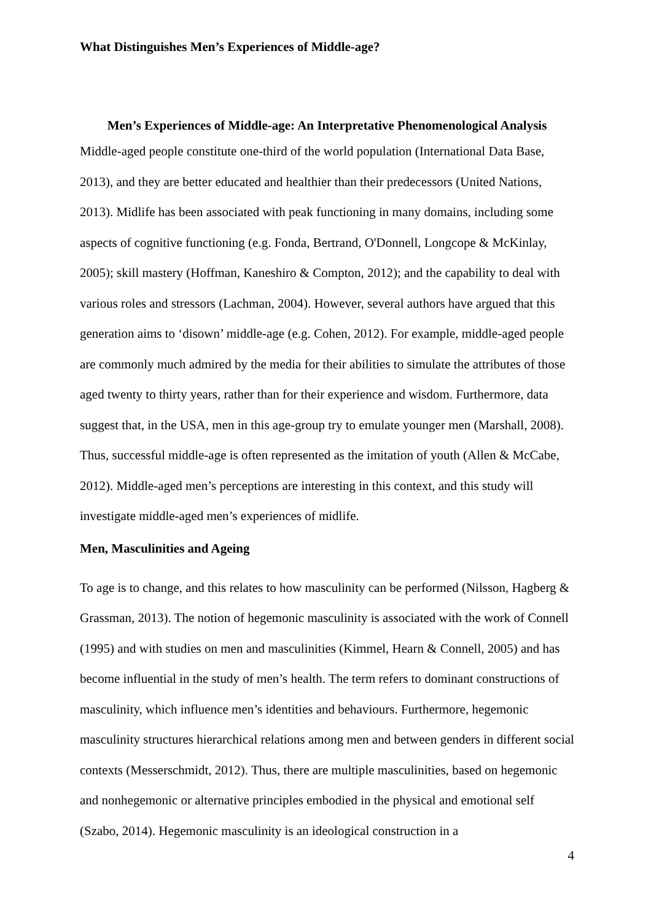What Distinguishes Men’s Experiences of Middle-age?
Men’s Experiences of Middle-age: An Interpretative Phenomenological Analysis
Middle-aged people constitute one-third of the world population (International Data Base, 2013), and they are better educated and healthier than their predecessors (United Nations, 2013). Midlife has been associated with peak functioning in many domains, including some aspects of cognitive functioning (e.g. Fonda, Bertrand, O'Donnell, Longcope & McKinlay, 2005); skill mastery (Hoffman, Kaneshiro & Compton, 2012); and the capability to deal with various roles and stressors (Lachman, 2004). However, several authors have argued that this generation aims to ‘disown’ middle-age (e.g. Cohen, 2012). For example, middle-aged people are commonly much admired by the media for their abilities to simulate the attributes of those aged twenty to thirty years, rather than for their experience and wisdom. Furthermore, data suggest that, in the USA, men in this age-group try to emulate younger men (Marshall, 2008). Thus, successful middle-age is often represented as the imitation of youth (Allen & McCabe, 2012). Middle-aged men’s perceptions are interesting in this context, and this study will investigate middle-aged men’s experiences of midlife.
Men, Masculinities and Ageing
To age is to change, and this relates to how masculinity can be performed (Nilsson, Hagberg & Grassman, 2013). The notion of hegemonic masculinity is associated with the work of Connell (1995) and with studies on men and masculinities (Kimmel, Hearn & Connell, 2005) and has become influential in the study of men’s health. The term refers to dominant constructions of masculinity, which influence men’s identities and behaviours. Furthermore, hegemonic masculinity structures hierarchical relations among men and between genders in different social contexts (Messerschmidt, 2012). Thus, there are multiple masculinities, based on hegemonic and nonhegemonic or alternative principles embodied in the physical and emotional self (Szabo, 2014). Hegemonic masculinity is an ideological construction in a
4